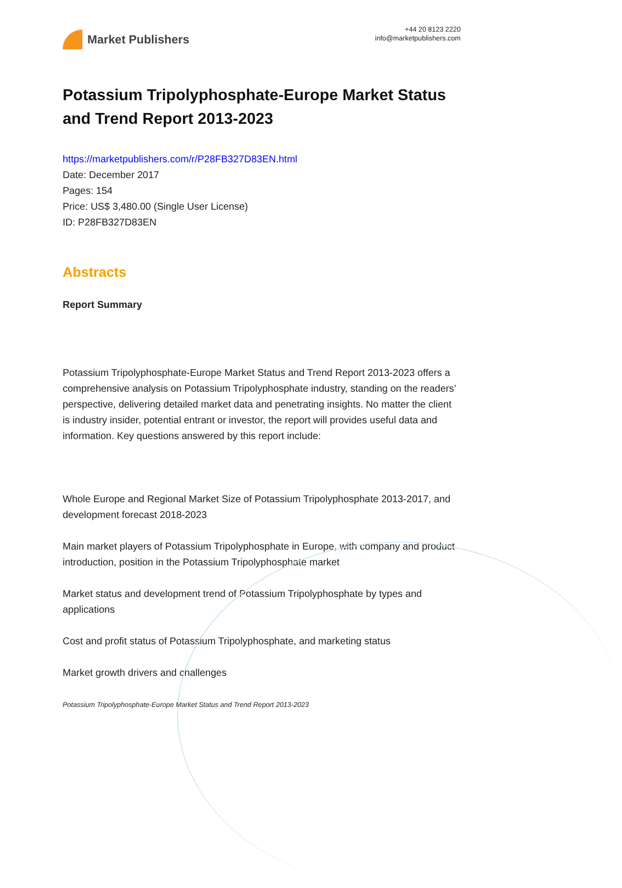Market Publishers
+44 20 8123 2220
info@marketpublishers.com
Potassium Tripolyphosphate-Europe Market Status and Trend Report 2013-2023
https://marketpublishers.com/r/P28FB327D83EN.html
Date: December 2017
Pages: 154
Price: US$ 3,480.00 (Single User License)
ID: P28FB327D83EN
Abstracts
Report Summary
Potassium Tripolyphosphate-Europe Market Status and Trend Report 2013-2023 offers a comprehensive analysis on Potassium Tripolyphosphate industry, standing on the readers’ perspective, delivering detailed market data and penetrating insights. No matter the client is industry insider, potential entrant or investor, the report will provides useful data and information. Key questions answered by this report include:
Whole Europe and Regional Market Size of Potassium Tripolyphosphate 2013-2017, and development forecast 2018-2023
Main market players of Potassium Tripolyphosphate in Europe, with company and product introduction, position in the Potassium Tripolyphosphate market
Market status and development trend of Potassium Tripolyphosphate by types and applications
Cost and profit status of Potassium Tripolyphosphate, and marketing status
Market growth drivers and challenges
Potassium Tripolyphosphate-Europe Market Status and Trend Report 2013-2023